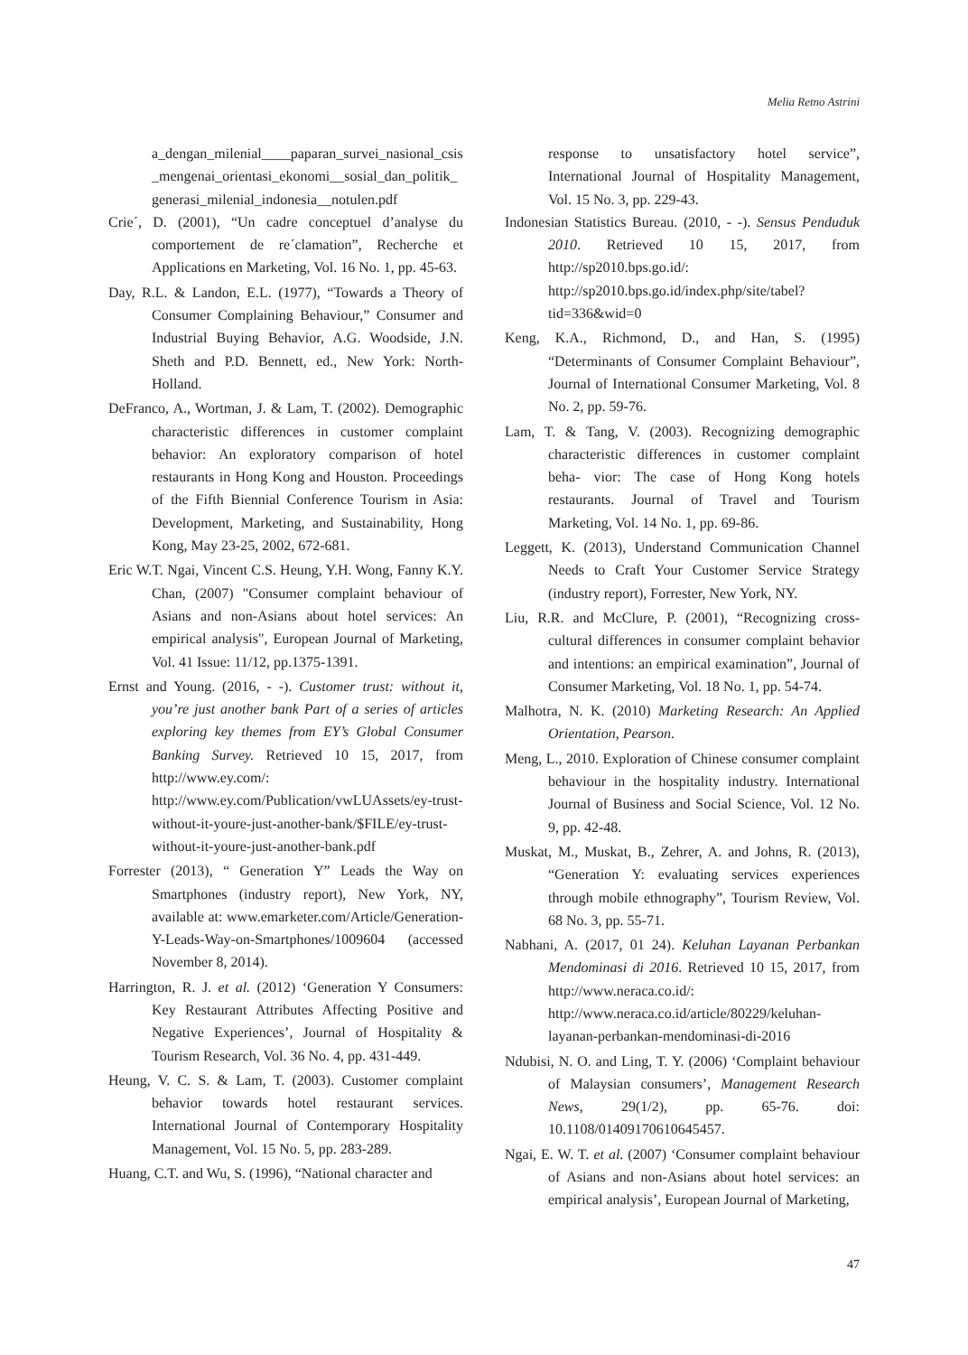Melia Retno Astrini
a_dengan_milenial____paparan_survei_nasional_csis_mengenai_orientasi_ekonomi__sosial_dan_politik_generasi_milenial_indonesia__notulen.pdf
Crie´, D. (2001), “Un cadre conceptuel d’analyse du comportement de re´clamation”, Recherche et Applications en Marketing, Vol. 16 No. 1, pp. 45-63.
Day, R.L. & Landon, E.L. (1977), “Towards a Theory of Consumer Complaining Behaviour,” Consumer and Industrial Buying Behavior, A.G. Woodside, J.N. Sheth and P.D. Bennett, ed., New York: North-Holland.
DeFranco, A., Wortman, J. & Lam, T. (2002). Demographic characteristic differences in customer complaint behavior: An exploratory comparison of hotel restaurants in Hong Kong and Houston. Proceedings of the Fifth Biennial Conference Tourism in Asia: Development, Marketing, and Sustainability, Hong Kong, May 23-25, 2002, 672-681.
Eric W.T. Ngai, Vincent C.S. Heung, Y.H. Wong, Fanny K.Y. Chan, (2007) "Consumer complaint behaviour of Asians and non‐Asians about hotel services: An empirical analysis", European Journal of Marketing, Vol. 41 Issue: 11/12, pp.1375-1391.
Ernst and Young. (2016, - -). Customer trust: without it, you’re just another bank Part of a series of articles exploring key themes from EY’s Global Consumer Banking Survey. Retrieved 10 15, 2017, from http://www.ey.com/: http://www.ey.com/Publication/vwLUAssets/ey-trust-without-it-youre-just-another-bank/$FILE/ey-trust-without-it-youre-just-another-bank.pdf
Forrester (2013), “ Generation Y” Leads the Way on Smartphones (industry report), New York, NY, available at: www.emarketer.com/Article/Generation-Y-Leads-Way-on-Smartphones/1009604 (accessed November 8, 2014).
Harrington, R. J. et al. (2012) ‘Generation Y Consumers: Key Restaurant Attributes Affecting Positive and Negative Experiences’, Journal of Hospitality & Tourism Research, Vol. 36 No. 4, pp. 431-449.
Heung, V. C. S. & Lam, T. (2003). Customer complaint behavior towards hotel restaurant services. International Journal of Contemporary Hospitality Management, Vol. 15 No. 5, pp. 283-289.
Huang, C.T. and Wu, S. (1996), “National character and
response to unsatisfactory hotel service”, International Journal of Hospitality Management, Vol. 15 No. 3, pp. 229-43.
Indonesian Statistics Bureau. (2010, - -). Sensus Penduduk 2010. Retrieved 10 15, 2017, from http://sp2010.bps.go.id/: http://sp2010.bps.go.id/index.php/site/tabel?tid=336&wid=0
Keng, K.A., Richmond, D., and Han, S. (1995) “Determinants of Consumer Complaint Behaviour”, Journal of International Consumer Marketing, Vol. 8 No. 2, pp. 59-76.
Lam, T. & Tang, V. (2003). Recognizing demographic characteristic differences in customer complaint beha- vior: The case of Hong Kong hotels restaurants. Journal of Travel and Tourism Marketing, Vol. 14 No. 1, pp. 69-86.
Leggett, K. (2013), Understand Communication Channel Needs to Craft Your Customer Service Strategy (industry report), Forrester, New York, NY.
Liu, R.R. and McClure, P. (2001), “Recognizing cross-cultural differences in consumer complaint behavior and intentions: an empirical examination”, Journal of Consumer Marketing, Vol. 18 No. 1, pp. 54-74.
Malhotra, N. K. (2010) Marketing Research: An Applied Orientation, Pearson.
Meng, L., 2010. Exploration of Chinese consumer complaint behaviour in the hospitality industry. International Journal of Business and Social Science, Vol. 12 No. 9, pp. 42-48.
Muskat, M., Muskat, B., Zehrer, A. and Johns, R. (2013), “Generation Y: evaluating services experiences through mobile ethnography”, Tourism Review, Vol. 68 No. 3, pp. 55-71.
Nabhani, A. (2017, 01 24). Keluhan Layanan Perbankan Mendominasi di 2016. Retrieved 10 15, 2017, from http://www.neraca.co.id/: http://www.neraca.co.id/article/80229/keluhan-layanan-perbankan-mendominasi-di-2016
Ndubisi, N. O. and Ling, T. Y. (2006) ‘Complaint behaviour of Malaysian consumers’, Management Research News, 29(1/2), pp. 65-76. doi: 10.1108/01409170610645457.
Ngai, E. W. T. et al. (2007) ‘Consumer complaint behaviour of Asians and non-Asians about hotel services: an empirical analysis’, European Journal of Marketing,
47